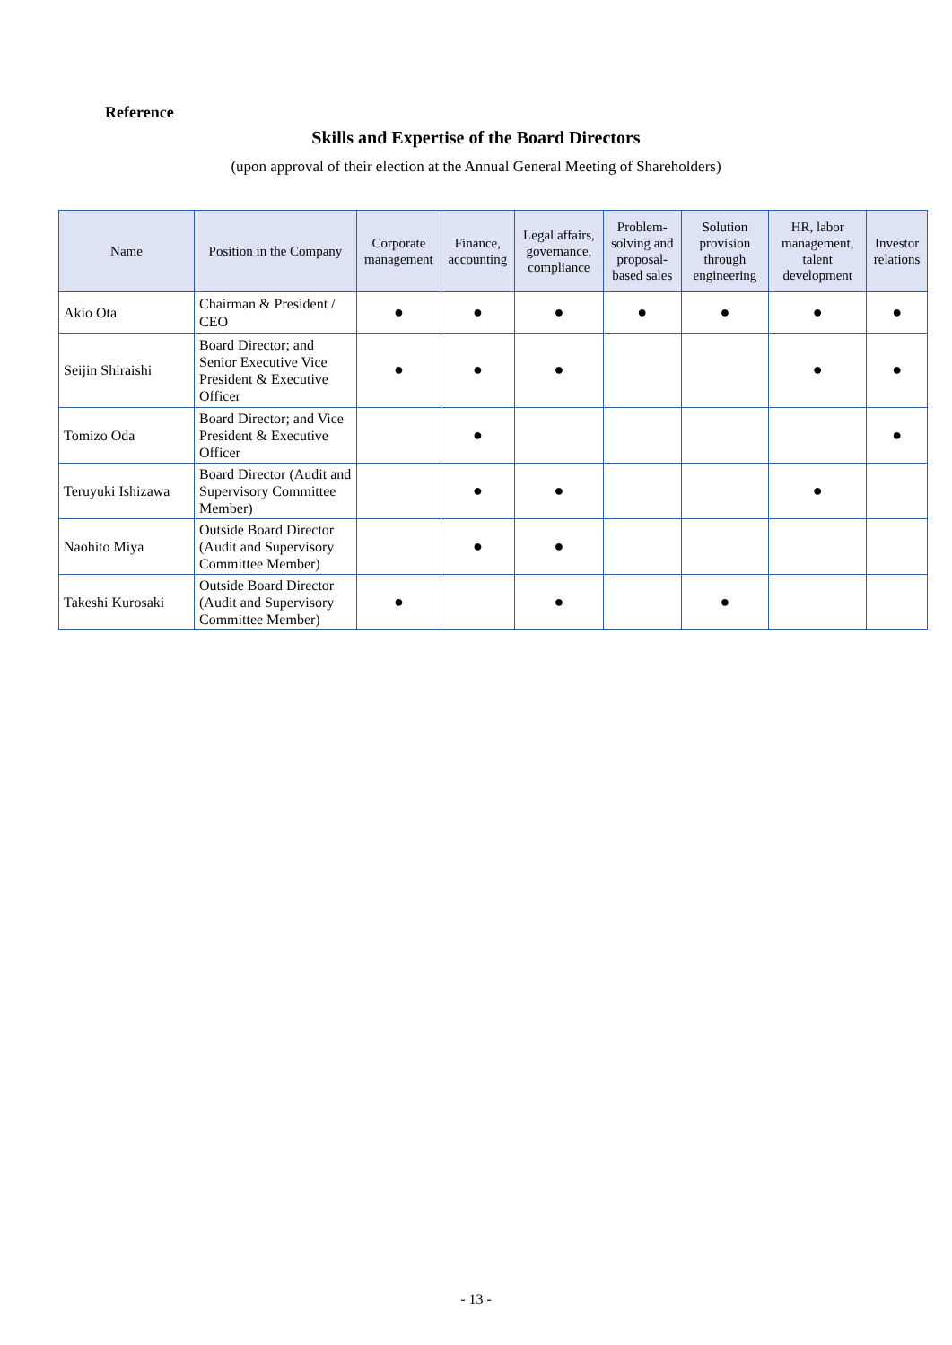Reference
Skills and Expertise of the Board Directors
(upon approval of their election at the Annual General Meeting of Shareholders)
| Name | Position in the Company | Corporate management | Finance, accounting | Legal affairs, governance, compliance | Problem-solving and proposal-based sales | Solution provision through engineering | HR, labor management, talent development | Investor relations |
| --- | --- | --- | --- | --- | --- | --- | --- | --- |
| Akio Ota | Chairman & President / CEO | ● | ● | ● | ● | ● | ● | ● |
| Seijin Shiraishi | Board Director; and Senior Executive Vice President & Executive Officer | ● | ● | ● | | | ● | ● |
| Tomizo Oda | Board Director; and Vice President & Executive Officer | | ● | | | | | ● |
| Teruyuki Ishizawa | Board Director (Audit and Supervisory Committee Member) | | ● | ● | | | ● | |
| Naohito Miya | Outside Board Director (Audit and Supervisory Committee Member) | | ● | ● | | | | |
| Takeshi Kurosaki | Outside Board Director (Audit and Supervisory Committee Member) | ● | | ● | | ● | | |
- 13 -